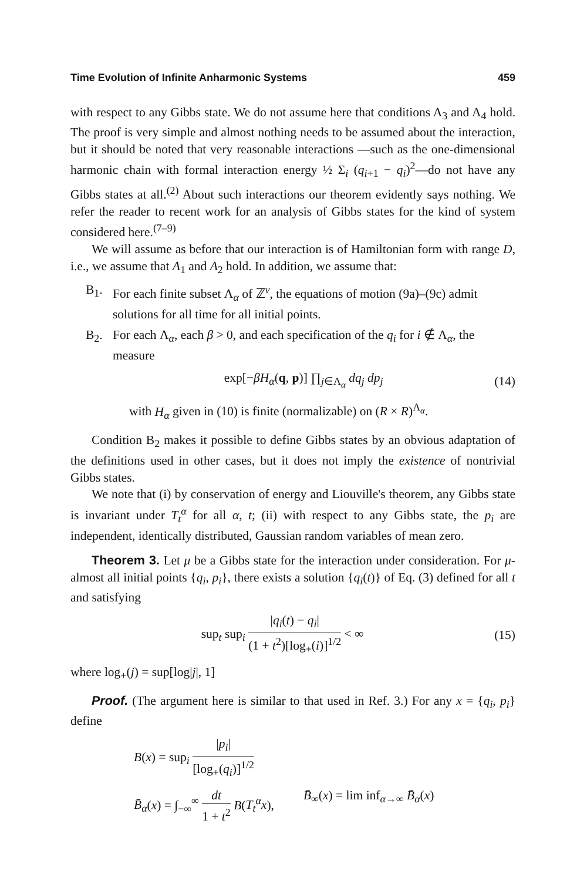Time Evolution of Infinite Anharmonic Systems 459
with respect to any Gibbs state. We do not assume here that conditions A<sub>3</sub> and A<sub>4</sub> hold. The proof is very simple and almost nothing needs to be assumed about the interaction, but it should be noted that very reasonable interactions —such as the one-dimensional harmonic chain with formal interaction energy ½ Σ<sub>i</sub> (q<sub>i+1</sub> − q<sub>i</sub>)<sup>2</sup>—do not have any Gibbs states at all.<sup>(2)</sup> About such interactions our theorem evidently says nothing. We refer the reader to recent work for an analysis of Gibbs states for the kind of system considered here.<sup>(7–9)</sup>
We will assume as before that our interaction is of Hamiltonian form with range D, i.e., we assume that A<sub>1</sub> and A<sub>2</sub> hold. In addition, we assume that:
B<sub>1</sub>. For each finite subset Λ<sub>α</sub> of ℤ<sup>ν</sup>, the equations of motion (9a)–(9c) admit solutions for all time for all initial points.
B<sub>2</sub>. For each Λ<sub>α</sub>, each β > 0, and each specification of the q<sub>i</sub> for i ∉ Λ<sub>α</sub>, the measure
exp[−βH<sub>α</sub>(q, p)] ∏<sub>j∈Λ<sub>α</sub></sub> dq<sub>j</sub> dp<sub>j</sub> (14)
with H<sub>α</sub> given in (10) is finite (normalizable) on (R × R)<sup>Λ<sub>α</sub></sup>.
Condition B<sub>2</sub> makes it possible to define Gibbs states by an obvious adaptation of the definitions used in other cases, but it does not imply the existence of nontrivial Gibbs states.
We note that (i) by conservation of energy and Liouville's theorem, any Gibbs state is invariant under T<sub>t</sub><sup>α</sup> for all α, t; (ii) with respect to any Gibbs state, the p<sub>i</sub> are independent, identically distributed, Gaussian random variables of mean zero.
Theorem 3. Let μ be a Gibbs state for the interaction under consideration. For μ-almost all initial points {q<sub>i</sub>, p<sub>i</sub>}, there exists a solution {q<sub>i</sub>(t)} of Eq. (3) defined for all t and satisfying
sup<sub>t</sub> sup<sub>i</sub> |q<sub>i</sub>(t) − q<sub>i</sub>| (1 + t<sup>2</sup>)[log<sub>+</sub>(i)]<sup>1/2</sup> < ∞ (15)
where log<sub>+</sub>(j) = sup[log|j|, 1]
Proof. (The argument here is similar to that used in Ref. 3.) For any x = {q<sub>i</sub>, p<sub>i</sub>} define
B(x) = sup<sub>i</sub> |p<sub>i</sub>| [log<sub>+</sub>(q<sub>i</sub>)]<sup>1/2</sup>
B̄<sub>α</sub>(x) = ∫<sub>−∞</sub><sup>∞</sup> dt 1 + t<sup>2</sup> B(T<sub>t</sub><sup>α</sup>x), B̄<sub>∞</sub>(x) = lim inf<sub>α→∞</sub> B̄<sub>α</sub>(x)